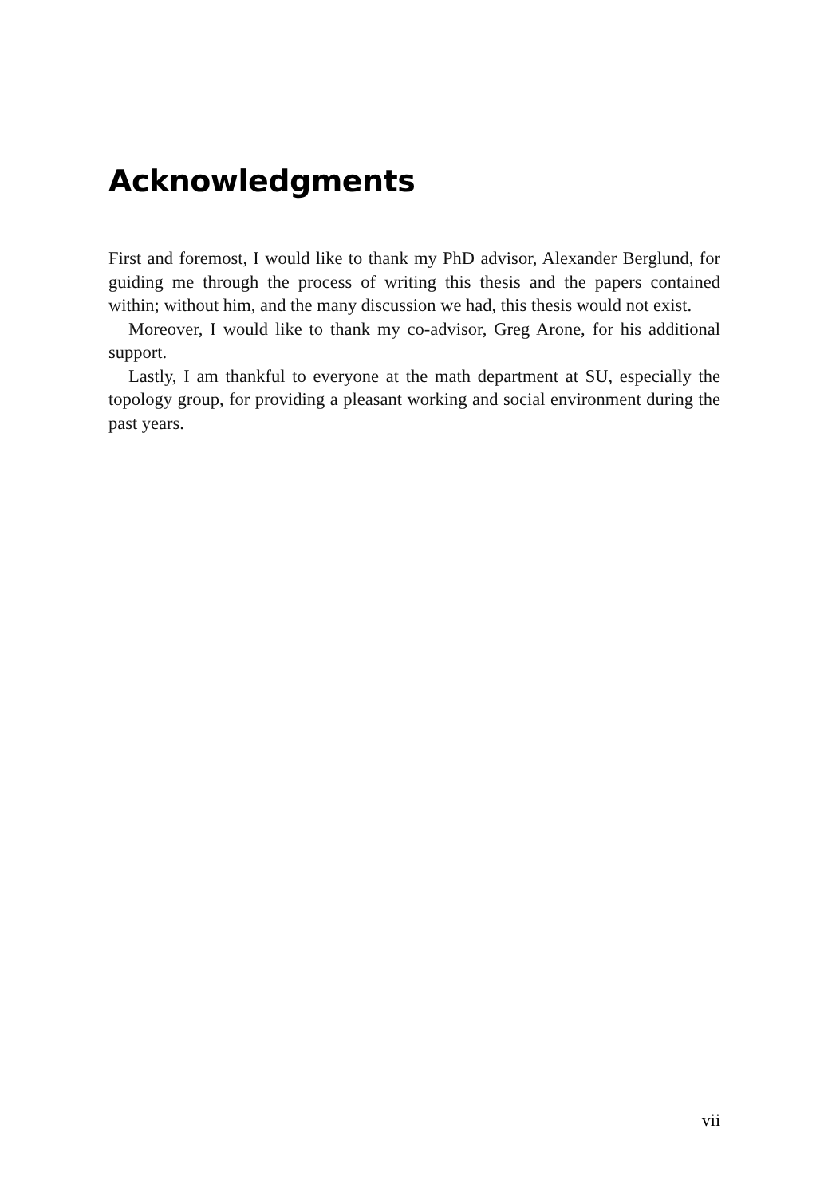Acknowledgments
First and foremost, I would like to thank my PhD advisor, Alexander Berglund, for guiding me through the process of writing this thesis and the papers contained within; without him, and the many discussion we had, this thesis would not exist.
Moreover, I would like to thank my co-advisor, Greg Arone, for his additional support.
Lastly, I am thankful to everyone at the math department at SU, especially the topology group, for providing a pleasant working and social environment during the past years.
vii